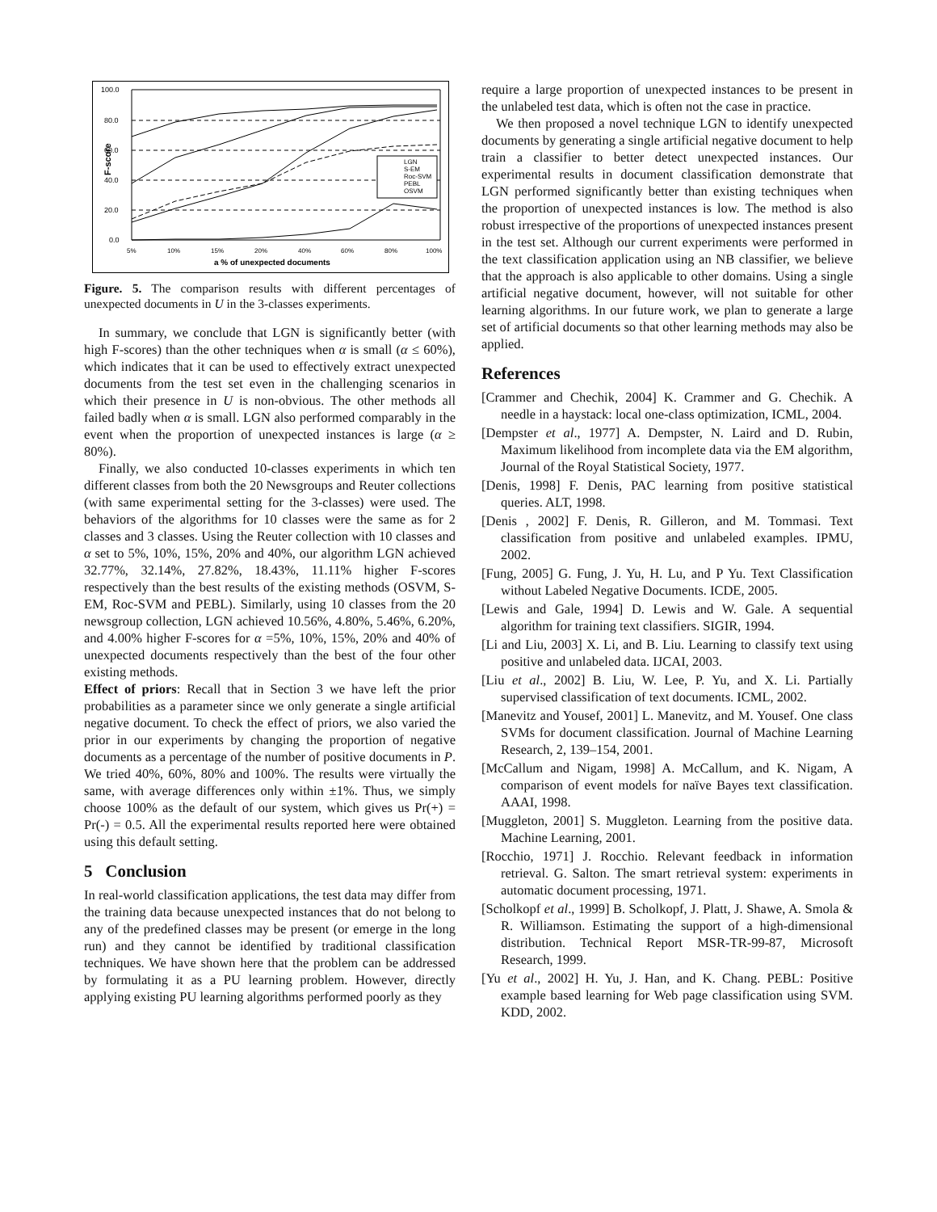100.0
80.0
60.0
40.0
20.0
0.0
F-score
5%
10%
15%
20%
40%
60%
80%
100%
a % of unexpected documents
LGN
S-EM
Roc-SVM
PEBL
OSVM
Figure. 5. The comparison results with different percentages of unexpected documents in U in the 3-classes experiments.
In summary, we conclude that LGN is significantly better (with high F-scores) than the other techniques when α is small (α ≤ 60%), which indicates that it can be used to effectively extract unexpected documents from the test set even in the challenging scenarios in which their presence in U is non-obvious. The other methods all failed badly when α is small. LGN also performed comparably in the event when the proportion of unexpected instances is large (α ≥ 80%).
Finally, we also conducted 10-classes experiments in which ten different classes from both the 20 Newsgroups and Reuter collections (with same experimental setting for the 3-classes) were used. The behaviors of the algorithms for 10 classes were the same as for 2 classes and 3 classes. Using the Reuter collection with 10 classes and α set to 5%, 10%, 15%, 20% and 40%, our algorithm LGN achieved 32.77%, 32.14%, 27.82%, 18.43%, 11.11% higher F-scores respectively than the best results of the existing methods (OSVM, S-EM, Roc-SVM and PEBL). Similarly, using 10 classes from the 20 newsgroup collection, LGN achieved 10.56%, 4.80%, 5.46%, 6.20%, and 4.00% higher F-scores for α =5%, 10%, 15%, 20% and 40% of unexpected documents respectively than the best of the four other existing methods.
Effect of priors: Recall that in Section 3 we have left the prior probabilities as a parameter since we only generate a single artificial negative document. To check the effect of priors, we also varied the prior in our experiments by changing the proportion of negative documents as a percentage of the number of positive documents in P. We tried 40%, 60%, 80% and 100%. The results were virtually the same, with average differences only within ±1%. Thus, we simply choose 100% as the default of our system, which gives us Pr(+) = Pr(-) = 0.5. All the experimental results reported here were obtained using this default setting.
5 Conclusion
In real-world classification applications, the test data may differ from the training data because unexpected instances that do not belong to any of the predefined classes may be present (or emerge in the long run) and they cannot be identified by traditional classification techniques. We have shown here that the problem can be addressed by formulating it as a PU learning problem. However, directly applying existing PU learning algorithms performed poorly as they
require a large proportion of unexpected instances to be present in the unlabeled test data, which is often not the case in practice.
We then proposed a novel technique LGN to identify unexpected documents by generating a single artificial negative document to help train a classifier to better detect unexpected instances. Our experimental results in document classification demonstrate that LGN performed significantly better than existing techniques when the proportion of unexpected instances is low. The method is also robust irrespective of the proportions of unexpected instances present in the test set. Although our current experiments were performed in the text classification application using an NB classifier, we believe that the approach is also applicable to other domains. Using a single artificial negative document, however, will not suitable for other learning algorithms. In our future work, we plan to generate a large set of artificial documents so that other learning methods may also be applied.
References
[Crammer and Chechik, 2004] K. Crammer and G. Chechik. A needle in a haystack: local one-class optimization, ICML, 2004.
[Dempster et al., 1977] A. Dempster, N. Laird and D. Rubin, Maximum likelihood from incomplete data via the EM algorithm, Journal of the Royal Statistical Society, 1977.
[Denis, 1998] F. Denis, PAC learning from positive statistical queries. ALT, 1998.
[Denis , 2002] F. Denis, R. Gilleron, and M. Tommasi. Text classification from positive and unlabeled examples. IPMU, 2002.
[Fung, 2005] G. Fung, J. Yu, H. Lu, and P Yu. Text Classification without Labeled Negative Documents. ICDE, 2005.
[Lewis and Gale, 1994] D. Lewis and W. Gale. A sequential algorithm for training text classifiers. SIGIR, 1994.
[Li and Liu, 2003] X. Li, and B. Liu. Learning to classify text using positive and unlabeled data. IJCAI, 2003.
[Liu et al., 2002] B. Liu, W. Lee, P. Yu, and X. Li. Partially supervised classification of text documents. ICML, 2002.
[Manevitz and Yousef, 2001] L. Manevitz, and M. Yousef. One class SVMs for document classification. Journal of Machine Learning Research, 2, 139–154, 2001.
[McCallum and Nigam, 1998] A. McCallum, and K. Nigam, A comparison of event models for naïve Bayes text classification. AAAI, 1998.
[Muggleton, 2001] S. Muggleton. Learning from the positive data. Machine Learning, 2001.
[Rocchio, 1971] J. Rocchio. Relevant feedback in information retrieval. G. Salton. The smart retrieval system: experiments in automatic document processing, 1971.
[Scholkopf et al., 1999] B. Scholkopf, J. Platt, J. Shawe, A. Smola & R. Williamson. Estimating the support of a high-dimensional distribution. Technical Report MSR-TR-99-87, Microsoft Research, 1999.
[Yu et al., 2002] H. Yu, J. Han, and K. Chang. PEBL: Positive example based learning for Web page classification using SVM. KDD, 2002.